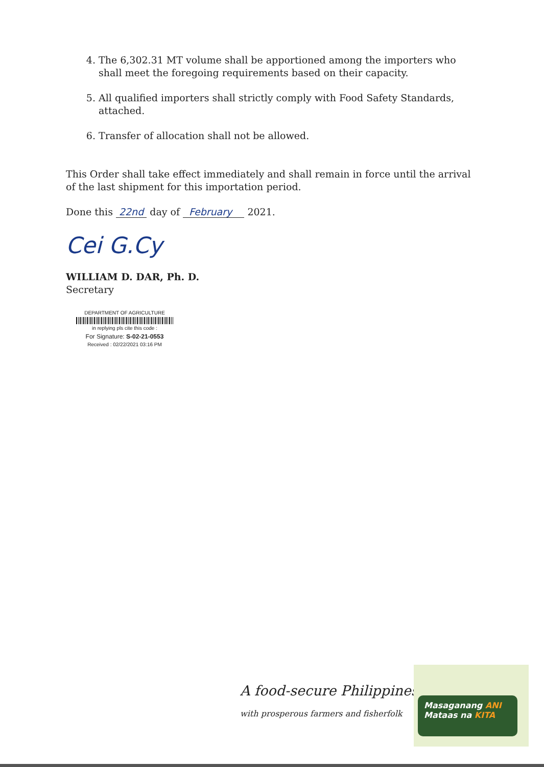4. The 6,302.31 MT volume shall be apportioned among the importers who shall meet the foregoing requirements based on their capacity.
5. All qualified importers shall strictly comply with Food Safety Standards, attached.
6. Transfer of allocation shall not be allowed.
This Order shall take effect immediately and shall remain in force until the arrival of the last shipment for this importation period.
Done this 22nd day of February 2021.
Cei G.Cy
WILLIAM D. DAR, Ph. D.
Secretary
DEPARTMENT OF AGRICULTURE
in replying pls cite this code :
For Signature: S-02-21-0553
Received : 02/22/2021 03:16 PM
A food-secure Philippines
with prosperous farmers and fisherfolk
Masaganang ANI
Mataas na KITA